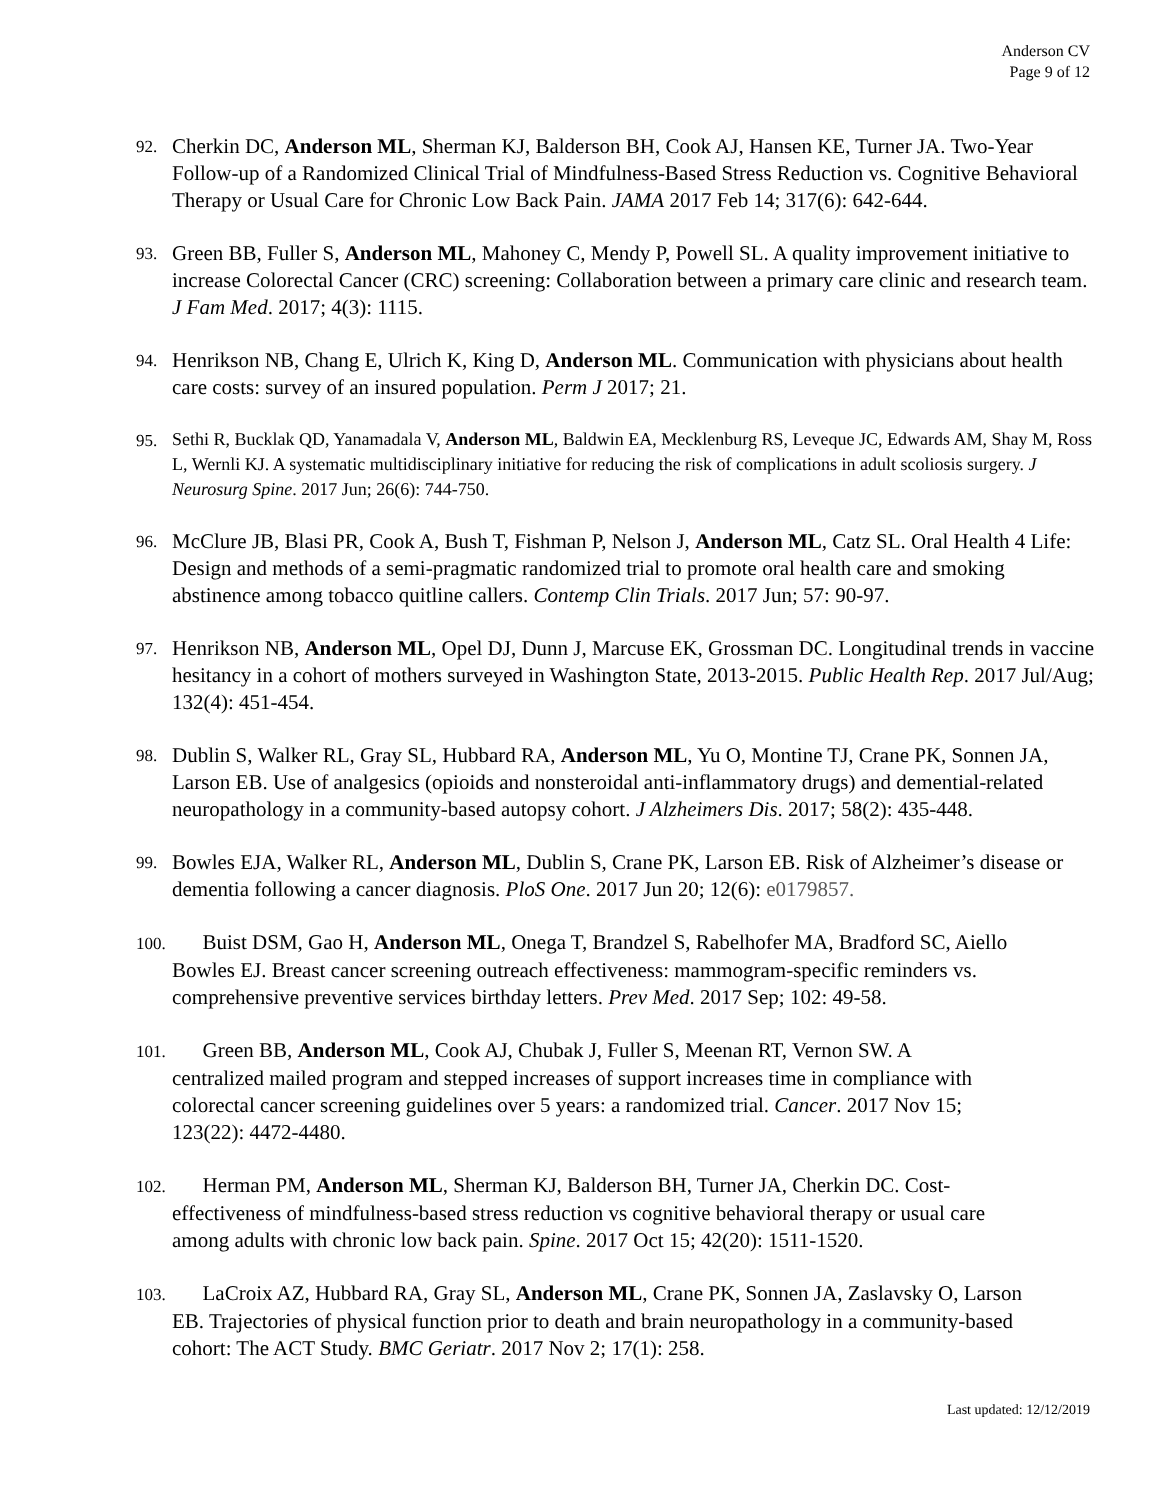Anderson CV
Page 9 of 12
92. Cherkin DC, Anderson ML, Sherman KJ, Balderson BH, Cook AJ, Hansen KE, Turner JA. Two-Year Follow-up of a Randomized Clinical Trial of Mindfulness-Based Stress Reduction vs. Cognitive Behavioral Therapy or Usual Care for Chronic Low Back Pain. JAMA 2017 Feb 14; 317(6): 642-644.
93. Green BB, Fuller S, Anderson ML, Mahoney C, Mendy P, Powell SL. A quality improvement initiative to increase Colorectal Cancer (CRC) screening: Collaboration between a primary care clinic and research team. J Fam Med. 2017; 4(3): 1115.
94. Henrikson NB, Chang E, Ulrich K, King D, Anderson ML. Communication with physicians about health care costs: survey of an insured population. Perm J 2017; 21.
95. Sethi R, Bucklak QD, Yanamadala V, Anderson ML, Baldwin EA, Mecklenburg RS, Leveque JC, Edwards AM, Shay M, Ross L, Wernli KJ. A systematic multidisciplinary initiative for reducing the risk of complications in adult scoliosis surgery. J Neurosurg Spine. 2017 Jun; 26(6): 744-750.
96. McClure JB, Blasi PR, Cook A, Bush T, Fishman P, Nelson J, Anderson ML, Catz SL. Oral Health 4 Life: Design and methods of a semi-pragmatic randomized trial to promote oral health care and smoking abstinence among tobacco quitline callers. Contemp Clin Trials. 2017 Jun; 57: 90-97.
97. Henrikson NB, Anderson ML, Opel DJ, Dunn J, Marcuse EK, Grossman DC. Longitudinal trends in vaccine hesitancy in a cohort of mothers surveyed in Washington State, 2013-2015. Public Health Rep. 2017 Jul/Aug; 132(4): 451-454.
98. Dublin S, Walker RL, Gray SL, Hubbard RA, Anderson ML, Yu O, Montine TJ, Crane PK, Sonnen JA, Larson EB. Use of analgesics (opioids and nonsteroidal anti-inflammatory drugs) and demential-related neuropathology in a community-based autopsy cohort. J Alzheimers Dis. 2017; 58(2): 435-448.
99. Bowles EJA, Walker RL, Anderson ML, Dublin S, Crane PK, Larson EB. Risk of Alzheimer’s disease or dementia following a cancer diagnosis. PloS One. 2017 Jun 20; 12(6): e0179857.
100. Buist DSM, Gao H, Anderson ML, Onega T, Brandzel S, Rabelhofer MA, Bradford SC, Aiello
Bowles EJ. Breast cancer screening outreach effectiveness: mammogram-specific reminders vs.
comprehensive preventive services birthday letters. Prev Med. 2017 Sep; 102: 49-58.
101. Green BB, Anderson ML, Cook AJ, Chubak J, Fuller S, Meenan RT, Vernon SW. A
centralized mailed program and stepped increases of support increases time in compliance with
colorectal cancer screening guidelines over 5 years: a randomized trial. Cancer. 2017 Nov 15;
123(22): 4472-4480.
102. Herman PM, Anderson ML, Sherman KJ, Balderson BH, Turner JA, Cherkin DC. Cost-
effectiveness of mindfulness-based stress reduction vs cognitive behavioral therapy or usual care
among adults with chronic low back pain. Spine. 2017 Oct 15; 42(20): 1511-1520.
103. LaCroix AZ, Hubbard RA, Gray SL, Anderson ML, Crane PK, Sonnen JA, Zaslavsky O, Larson
EB. Trajectories of physical function prior to death and brain neuropathology in a community-based
cohort: The ACT Study. BMC Geriatr. 2017 Nov 2; 17(1): 258.
Last updated: 12/12/2019